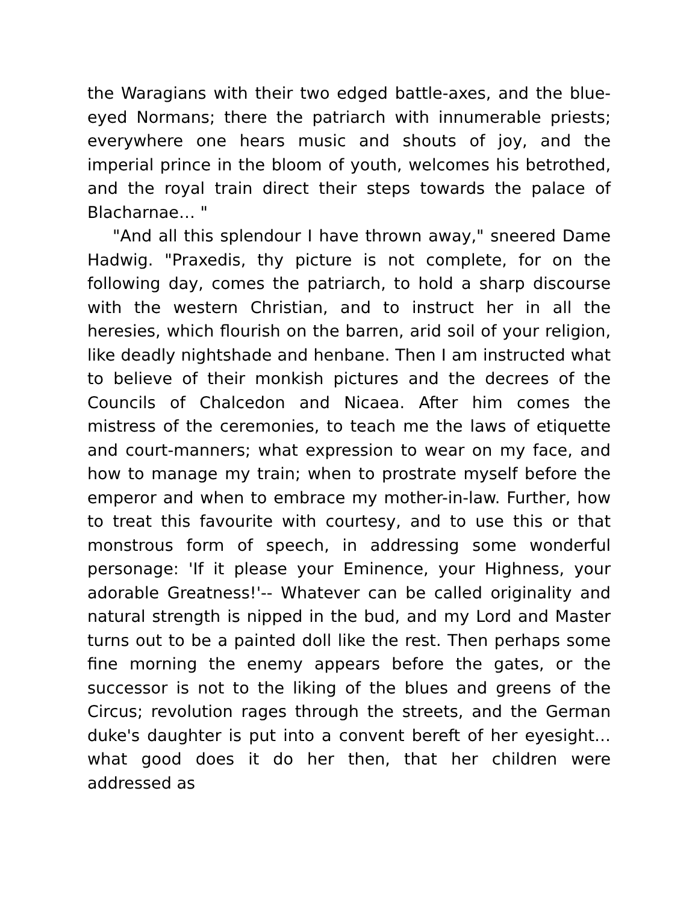the Waragians with their two edged battle-axes, and the blue-eyed Normans; there the patriarch with innumerable priests; everywhere one hears music and shouts of joy, and the imperial prince in the bloom of youth, welcomes his betrothed, and the royal train direct their steps towards the palace of Blacharnae… "
"And all this splendour I have thrown away," sneered Dame Hadwig. "Praxedis, thy picture is not complete, for on the following day, comes the patriarch, to hold a sharp discourse with the western Christian, and to instruct her in all the heresies, which flourish on the barren, arid soil of your religion, like deadly nightshade and henbane. Then I am instructed what to believe of their monkish pictures and the decrees of the Councils of Chalcedon and Nicaea. After him comes the mistress of the ceremonies, to teach me the laws of etiquette and court-manners; what expression to wear on my face, and how to manage my train; when to prostrate myself before the emperor and when to embrace my mother-in-law. Further, how to treat this favourite with courtesy, and to use this or that monstrous form of speech, in addressing some wonderful personage: 'If it please your Eminence, your Highness, your adorable Greatness!'-- Whatever can be called originality and natural strength is nipped in the bud, and my Lord and Master turns out to be a painted doll like the rest. Then perhaps some fine morning the enemy appears before the gates, or the successor is not to the liking of the blues and greens of the Circus; revolution rages through the streets, and the German duke's daughter is put into a convent bereft of her eyesight… what good does it do her then, that her children were addressed as